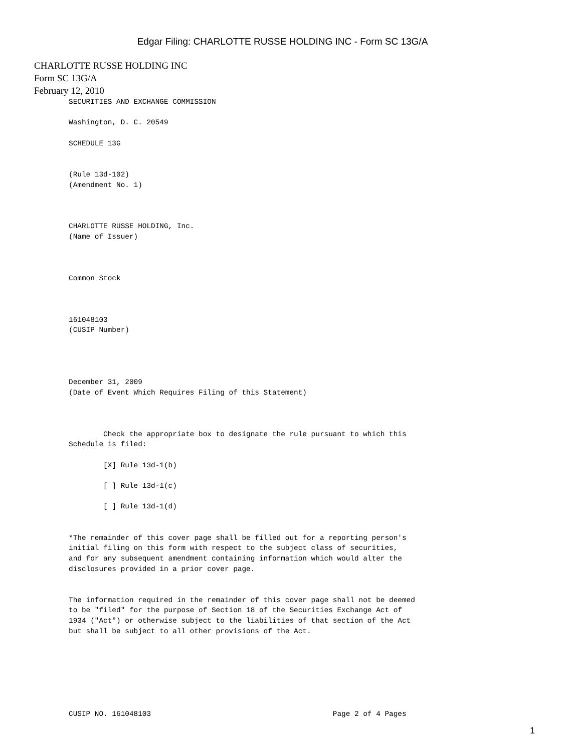Edgar Filing: CHARLOTTE RUSSE HOLDING INC - Form SC 13G/A
CHARLOTTE RUSSE HOLDING INC
Form SC 13G/A
February 12, 2010
SECURITIES AND EXCHANGE COMMISSION

Washington, D. C. 20549

SCHEDULE 13G


(Rule 13d-102)
(Amendment No. 1)



CHARLOTTE RUSSE HOLDING, Inc.
(Name of Issuer)



Common Stock



161048103
(CUSIP Number)




December 31, 2009
(Date of Event Which Requires Filing of this Statement)



        Check the appropriate box to designate the rule pursuant to which this
Schedule is filed:

        [X] Rule 13d-1(b)

        [ ] Rule 13d-1(c)

        [ ] Rule 13d-1(d)


*The remainder of this cover page shall be filled out for a reporting person's
initial filing on this form with respect to the subject class of securities,
and for any subsequent amendment containing information which would alter the
disclosures provided in a prior cover page.


The information required in the remainder of this cover page shall not be deemed
to be "filed" for the purpose of Section 18 of the Securities Exchange Act of
1934 ("Act") or otherwise subject to the liabilities of that section of the Act
but shall be subject to all other provisions of the Act.







CUSIP NO. 161048103                                          Page 2 of 4 Pages
1